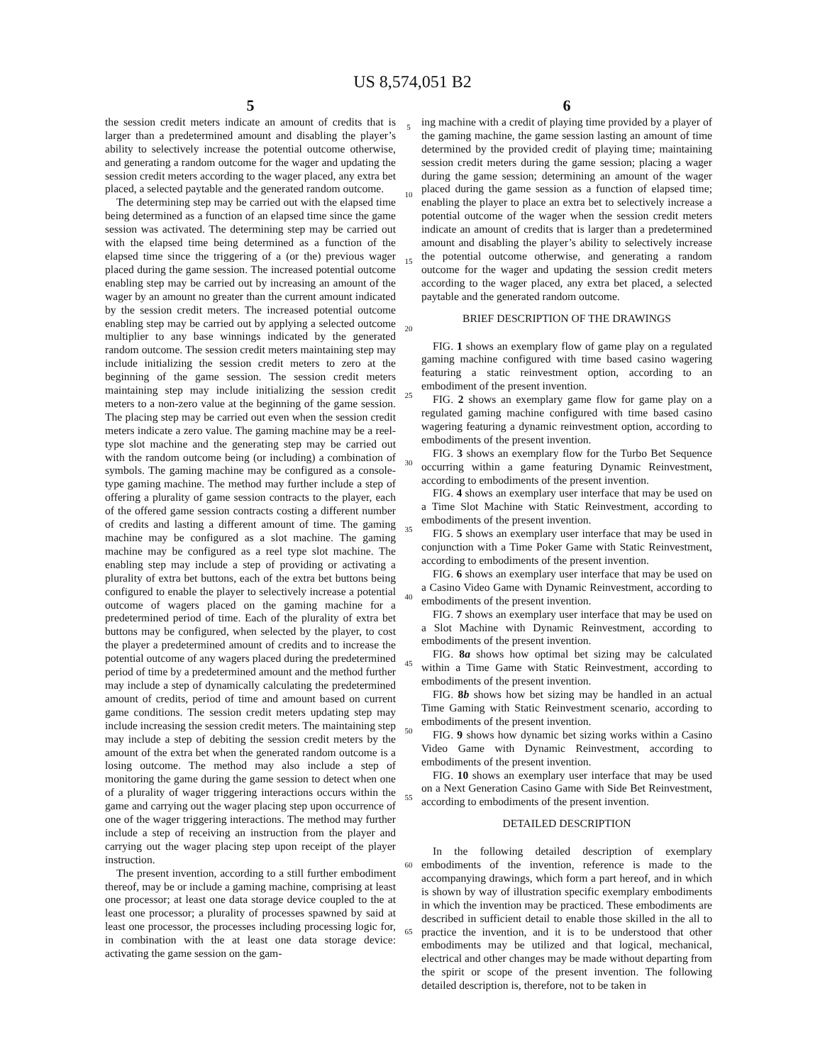US 8,574,051 B2
5
the session credit meters indicate an amount of credits that is larger than a predetermined amount and disabling the player’s ability to selectively increase the potential outcome otherwise, and generating a random outcome for the wager and updating the session credit meters according to the wager placed, any extra bet placed, a selected paytable and the generated random outcome.
The determining step may be carried out with the elapsed time being determined as a function of an elapsed time since the game session was activated. The determining step may be carried out with the elapsed time being determined as a function of the elapsed time since the triggering of a (or the) previous wager placed during the game session. The increased potential outcome enabling step may be carried out by increasing an amount of the wager by an amount no greater than the current amount indicated by the session credit meters. The increased potential outcome enabling step may be carried out by applying a selected outcome multiplier to any base winnings indicated by the generated random outcome. The session credit meters maintaining step may include initializing the session credit meters to zero at the beginning of the game session. The session credit meters maintaining step may include initializing the session credit meters to a non-zero value at the beginning of the game session. The placing step may be carried out even when the session credit meters indicate a zero value. The gaming machine may be a reel-type slot machine and the generating step may be carried out with the random outcome being (or including) a combination of symbols. The gaming machine may be configured as a console-type gaming machine. The method may further include a step of offering a plurality of game session contracts to the player, each of the offered game session contracts costing a different number of credits and lasting a different amount of time. The gaming machine may be configured as a slot machine. The gaming machine may be configured as a reel type slot machine. The enabling step may include a step of providing or activating a plurality of extra bet buttons, each of the extra bet buttons being configured to enable the player to selectively increase a potential outcome of wagers placed on the gaming machine for a predetermined period of time. Each of the plurality of extra bet buttons may be configured, when selected by the player, to cost the player a predetermined amount of credits and to increase the potential outcome of any wagers placed during the predetermined period of time by a predetermined amount and the method further may include a step of dynamically calculating the predetermined amount of credits, period of time and amount based on current game conditions. The session credit meters updating step may include increasing the session credit meters. The maintaining step may include a step of debiting the session credit meters by the amount of the extra bet when the generated random outcome is a losing outcome. The method may also include a step of monitoring the game during the game session to detect when one of a plurality of wager triggering interactions occurs within the game and carrying out the wager placing step upon occurrence of one of the wager triggering interactions. The method may further include a step of receiving an instruction from the player and carrying out the wager placing step upon receipt of the player instruction.
The present invention, according to a still further embodiment thereof, may be or include a gaming machine, comprising at least one processor; at least one data storage device coupled to the at least one processor; a plurality of processes spawned by said at least one processor, the processes including processing logic for, in combination with the at least one data storage device: activating the game session on the gam-
5
10
15
20
25
30
35
40
45
50
55
60
65
6
ing machine with a credit of playing time provided by a player of the gaming machine, the game session lasting an amount of time determined by the provided credit of playing time; maintaining session credit meters during the game session; placing a wager during the game session; determining an amount of the wager placed during the game session as a function of elapsed time; enabling the player to place an extra bet to selectively increase a potential outcome of the wager when the session credit meters indicate an amount of credits that is larger than a predetermined amount and disabling the player’s ability to selectively increase the potential outcome otherwise, and generating a random outcome for the wager and updating the session credit meters according to the wager placed, any extra bet placed, a selected paytable and the generated random outcome.
BRIEF DESCRIPTION OF THE DRAWINGS
FIG. 1 shows an exemplary flow of game play on a regulated gaming machine configured with time based casino wagering featuring a static reinvestment option, according to an embodiment of the present invention.
FIG. 2 shows an exemplary game flow for game play on a regulated gaming machine configured with time based casino wagering featuring a dynamic reinvestment option, according to embodiments of the present invention.
FIG. 3 shows an exemplary flow for the Turbo Bet Sequence occurring within a game featuring Dynamic Reinvestment, according to embodiments of the present invention.
FIG. 4 shows an exemplary user interface that may be used on a Time Slot Machine with Static Reinvestment, according to embodiments of the present invention.
FIG. 5 shows an exemplary user interface that may be used in conjunction with a Time Poker Game with Static Reinvestment, according to embodiments of the present invention.
FIG. 6 shows an exemplary user interface that may be used on a Casino Video Game with Dynamic Reinvestment, according to embodiments of the present invention.
FIG. 7 shows an exemplary user interface that may be used on a Slot Machine with Dynamic Reinvestment, according to embodiments of the present invention.
FIG. 8a shows how optimal bet sizing may be calculated within a Time Game with Static Reinvestment, according to embodiments of the present invention.
FIG. 8b shows how bet sizing may be handled in an actual Time Gaming with Static Reinvestment scenario, according to embodiments of the present invention.
FIG. 9 shows how dynamic bet sizing works within a Casino Video Game with Dynamic Reinvestment, according to embodiments of the present invention.
FIG. 10 shows an exemplary user interface that may be used on a Next Generation Casino Game with Side Bet Reinvestment, according to embodiments of the present invention.
DETAILED DESCRIPTION
In the following detailed description of exemplary embodiments of the invention, reference is made to the accompanying drawings, which form a part hereof, and in which is shown by way of illustration specific exemplary embodiments in which the invention may be practiced. These embodiments are described in sufficient detail to enable those skilled in the all to practice the invention, and it is to be understood that other embodiments may be utilized and that logical, mechanical, electrical and other changes may be made without departing from the spirit or scope of the present invention. The following detailed description is, therefore, not to be taken in